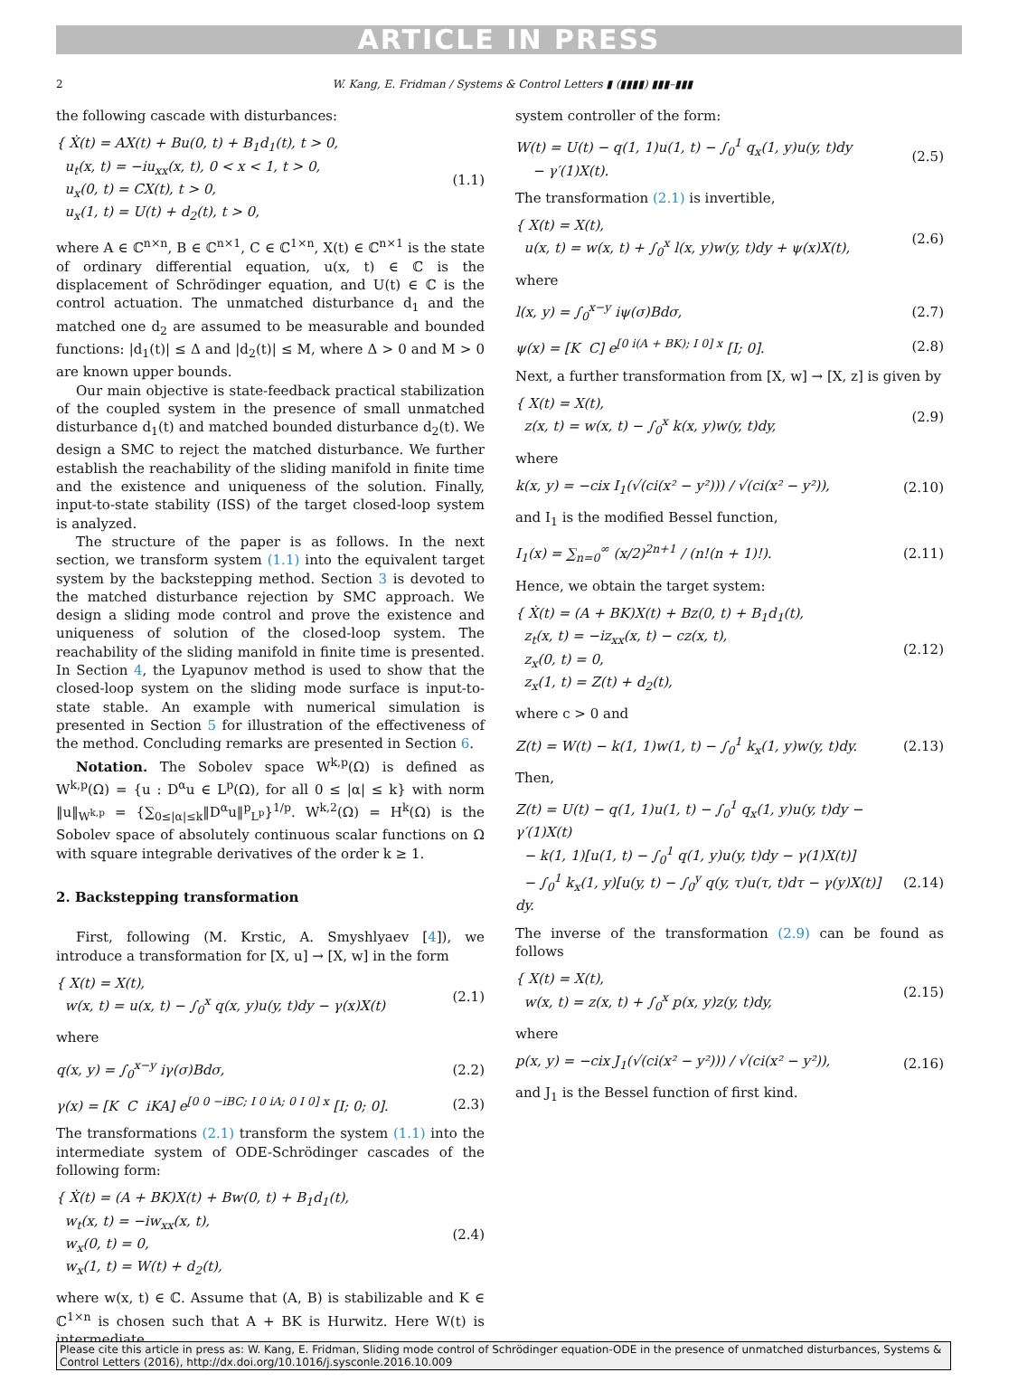ARTICLE IN PRESS
2 W. Kang, E. Fridman / Systems & Control Letters ▮ (▮▮▮▮) ▮▮▮–▮▮▮
the following cascade with disturbances:
{ Ẋ(t) = AX(t) + Bu(0, t) + B<sub>1</sub>d<sub>1</sub>(t), t > 0,
u<sub>t</sub>(x, t) = −iu<sub>xx</sub>(x, t), 0 < x < 1, t > 0,
u<sub>x</sub>(0, t) = CX(t), t > 0,
u<sub>x</sub>(1, t) = U(t) + d<sub>2</sub>(t), t > 0,
(1.1)
where A ∈ ℂ<sup>n×n</sup>, B ∈ ℂ<sup>n×1</sup>, C ∈ ℂ<sup>1×n</sup>, X(t) ∈ ℂ<sup>n×1</sup> is the state of ordinary differential equation, u(x, t) ∈ ℂ is the displacement of Schrödinger equation, and U(t) ∈ ℂ is the control actuation. The unmatched disturbance d<sub>1</sub> and the matched one d<sub>2</sub> are assumed to be measurable and bounded functions: |d<sub>1</sub>(t)| ≤ Δ and |d<sub>2</sub>(t)| ≤ M, where Δ > 0 and M > 0 are known upper bounds.
Our main objective is state-feedback practical stabilization of the coupled system in the presence of small unmatched disturbance d<sub>1</sub>(t) and matched bounded disturbance d<sub>2</sub>(t). We design a SMC to reject the matched disturbance. We further establish the reachability of the sliding manifold in finite time and the existence and uniqueness of the solution. Finally, input-to-state stability (ISS) of the target closed-loop system is analyzed.
The structure of the paper is as follows. In the next section, we transform system (1.1) into the equivalent target system by the backstepping method. Section 3 is devoted to the matched disturbance rejection by SMC approach. We design a sliding mode control and prove the existence and uniqueness of solution of the closed-loop system. The reachability of the sliding manifold in finite time is presented. In Section 4, the Lyapunov method is used to show that the closed-loop system on the sliding mode surface is input-to-state stable. An example with numerical simulation is presented in Section 5 for illustration of the effectiveness of the method. Concluding remarks are presented in Section 6.
Notation. The Sobolev space W<sup>k,p</sup>(Ω) is defined as W<sup>k,p</sup>(Ω) = {u : D<sup>α</sup>u ∈ L<sup>p</sup>(Ω), for all 0 ≤ |α| ≤ k} with norm ‖u‖<sub>W<sup>k,p</sup></sub> = {∑<sub>0≤|α|≤k</sub>‖D<sup>α</sup>u‖<sup>p</sup><sub>L<sup>p</sup></sub>}<sup>1/p</sup>. W<sup>k,2</sup>(Ω) = H<sup>k</sup>(Ω) is the Sobolev space of absolutely continuous scalar functions on Ω with square integrable derivatives of the order k ≥ 1.
2. Backstepping transformation
First, following (M. Krstic, A. Smyshlyaev [4]), we introduce a transformation for [X, u] → [X, w] in the form
{ X(t) = X(t),
w(x, t) = u(x, t) − ∫<sub>0</sub><sup>x</sup> q(x, y)u(y, t)dy − γ(x)X(t)
(2.1)
where
q(x, y) = ∫<sub>0</sub><sup>x−y</sup> iγ(σ)Bdσ, (2.2)
γ(x) = [K C iKA] e<sup>[0 0 −iBC; I 0 iA; 0 I 0] x</sup> [I; 0; 0].
(2.3)
The transformations (2.1) transform the system (1.1) into the intermediate system of ODE-Schrödinger cascades of the following form:
{ Ẋ(t) = (A + BK)X(t) + Bw(0, t) + B<sub>1</sub>d<sub>1</sub>(t),
w<sub>t</sub>(x, t) = −iw<sub>xx</sub>(x, t),
w<sub>x</sub>(0, t) = 0,
w<sub>x</sub>(1, t) = W(t) + d<sub>2</sub>(t),
(2.4)
where w(x, t) ∈ ℂ. Assume that (A, B) is stabilizable and K ∈ ℂ<sup>1×n</sup> is chosen such that A + BK is Hurwitz. Here W(t) is intermediate
system controller of the form:
W(t) = U(t) − q(1, 1)u(1, t) − ∫<sub>0</sub><sup>1</sup> q<sub>x</sub>(1, y)u(y, t)dy
− γ′(1)X(t).
(2.5)
The transformation (2.1) is invertible,
{ X(t) = X(t),
u(x, t) = w(x, t) + ∫<sub>0</sub><sup>x</sup> l(x, y)w(y, t)dy + ψ(x)X(t),
(2.6)
where
l(x, y) = ∫<sub>0</sub><sup>x−y</sup> iψ(σ)Bdσ, (2.7)
ψ(x) = [K C] e<sup>[0 i(A + BK); I 0] x</sup> [I; 0].
(2.8)
Next, a further transformation from [X, w] → [X, z] is given by
{ X(t) = X(t),
z(x, t) = w(x, t) − ∫<sub>0</sub><sup>x</sup> k(x, y)w(y, t)dy,
(2.9)
where
k(x, y) = −cix I<sub>1</sub>(√(ci(x² − y²))) / √(ci(x² − y²)),
(2.10)
and I<sub>1</sub> is the modified Bessel function,
I<sub>1</sub>(x) = ∑<sub>n=0</sub><sup>∞</sup> (x/2)<sup>2n+1</sup> / (n!(n + 1)!).
(2.11)
Hence, we obtain the target system:
{ Ẋ(t) = (A + BK)X(t) + Bz(0, t) + B<sub>1</sub>d<sub>1</sub>(t),
z<sub>t</sub>(x, t) = −iz<sub>xx</sub>(x, t) − cz(x, t),
z<sub>x</sub>(0, t) = 0,
z<sub>x</sub>(1, t) = Z(t) + d<sub>2</sub>(t),
(2.12)
where c > 0 and
Z(t) = W(t) − k(1, 1)w(1, t) − ∫<sub>0</sub><sup>1</sup> k<sub>x</sub>(1, y)w(y, t)dy.
(2.13)
Then,
Z(t) = U(t) − q(1, 1)u(1, t) − ∫<sub>0</sub><sup>1</sup> q<sub>x</sub>(1, y)u(y, t)dy − γ′(1)X(t)
− k(1, 1)[u(1, t) − ∫<sub>0</sub><sup>1</sup> q(1, y)u(y, t)dy − γ(1)X(t)]
− ∫<sub>0</sub><sup>1</sup> k<sub>x</sub>(1, y)[u(y, t) − ∫<sub>0</sub><sup>y</sup> q(y, τ)u(τ, t)dτ − γ(y)X(t)] dy.
(2.14)
The inverse of the transformation (2.9) can be found as follows
{ X(t) = X(t),
w(x, t) = z(x, t) + ∫<sub>0</sub><sup>x</sup> p(x, y)z(y, t)dy,
(2.15)
where
p(x, y) = −cix J<sub>1</sub>(√(ci(x² − y²))) / √(ci(x² − y²)),
(2.16)
and J<sub>1</sub> is the Bessel function of first kind.
Please cite this article in press as: W. Kang, E. Fridman, Sliding mode control of Schrödinger equation-ODE in the presence of unmatched disturbances, Systems & Control Letters (2016), http://dx.doi.org/10.1016/j.sysconle.2016.10.009